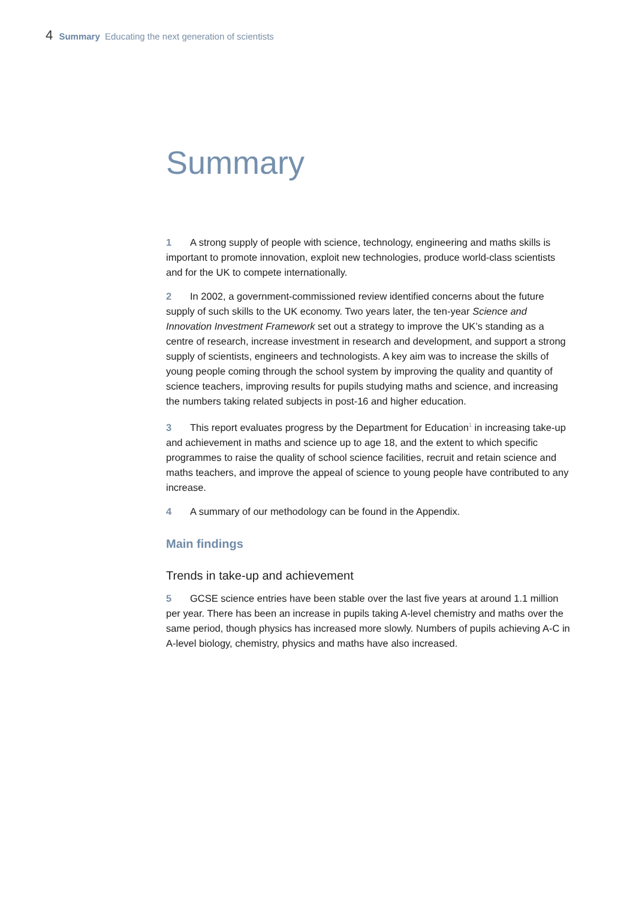4 Summary Educating the next generation of scientists
Summary
1 A strong supply of people with science, technology, engineering and maths skills is important to promote innovation, exploit new technologies, produce world-class scientists and for the UK to compete internationally.
2 In 2002, a government-commissioned review identified concerns about the future supply of such skills to the UK economy. Two years later, the ten-year Science and Innovation Investment Framework set out a strategy to improve the UK’s standing as a centre of research, increase investment in research and development, and support a strong supply of scientists, engineers and technologists. A key aim was to increase the skills of young people coming through the school system by improving the quality and quantity of science teachers, improving results for pupils studying maths and science, and increasing the numbers taking related subjects in post-16 and higher education.
3 This report evaluates progress by the Department for Education<sup>1</sup> in increasing take-up and achievement in maths and science up to age 18, and the extent to which specific programmes to raise the quality of school science facilities, recruit and retain science and maths teachers, and improve the appeal of science to young people have contributed to any increase.
4 A summary of our methodology can be found in the Appendix.
Main findings
Trends in take-up and achievement
5 GCSE science entries have been stable over the last five years at around 1.1 million per year. There has been an increase in pupils taking A-level chemistry and maths over the same period, though physics has increased more slowly. Numbers of pupils achieving A-C in A-level biology, chemistry, physics and maths have also increased.